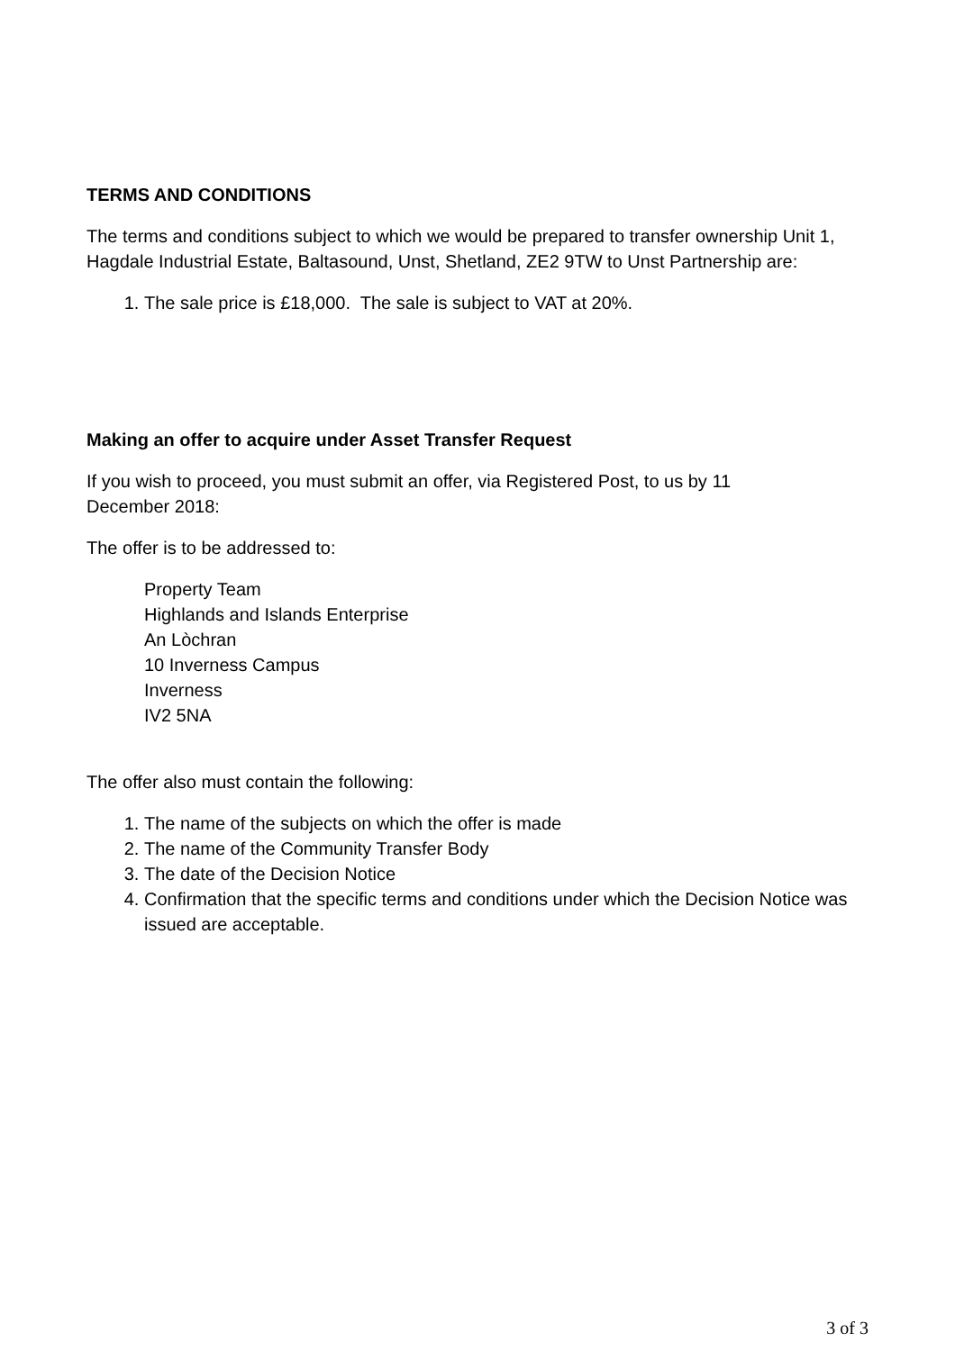TERMS AND CONDITIONS
The terms and conditions subject to which we would be prepared to transfer ownership Unit 1, Hagdale Industrial Estate, Baltasound, Unst, Shetland, ZE2 9TW to Unst Partnership are:
1. The sale price is £18,000. The sale is subject to VAT at 20%.
Making an offer to acquire under Asset Transfer Request
If you wish to proceed, you must submit an offer, via Registered Post, to us by 11
December 2018:
The offer is to be addressed to:
Property Team
Highlands and Islands Enterprise
An Lòchran
10 Inverness Campus
Inverness
IV2 5NA
The offer also must contain the following:
1. The name of the subjects on which the offer is made
2. The name of the Community Transfer Body
3. The date of the Decision Notice
4. Confirmation that the specific terms and conditions under which the Decision Notice was issued are acceptable.
3 of 3